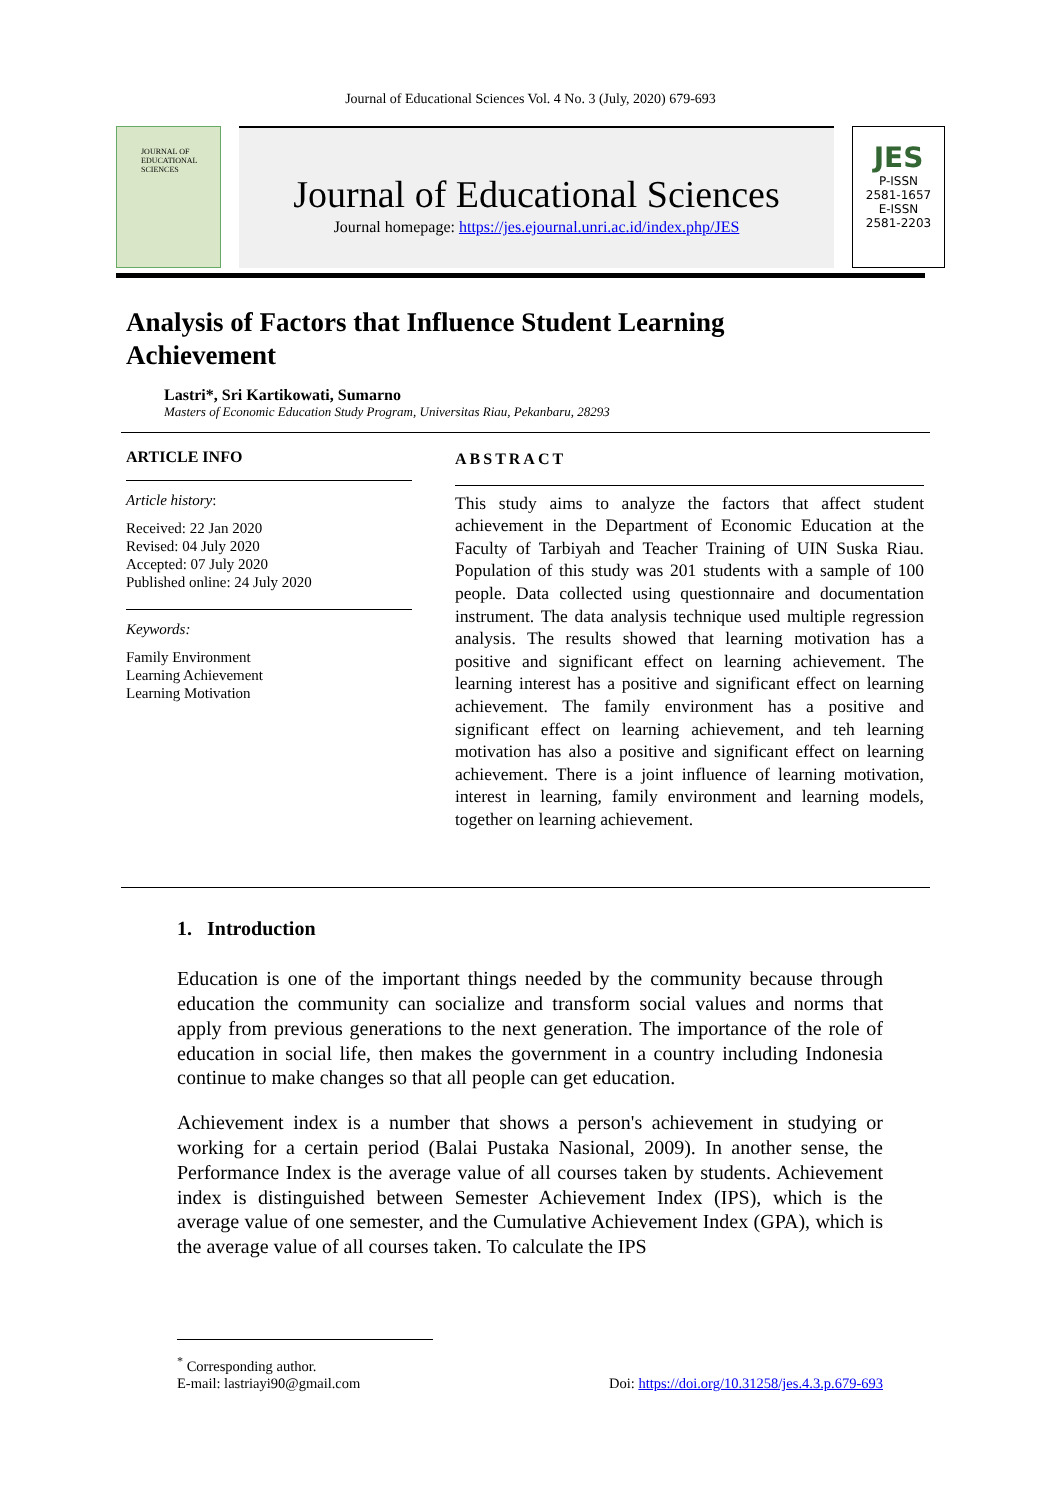Journal of Educational Sciences Vol. 4 No. 3 (July, 2020) 679-693
JOURNAL OF EDUCATIONAL SCIENCES
Journal of Educational Sciences
Journal homepage: https://jes.ejournal.unri.ac.id/index.php/JES
JES
P-ISSN
2581-1657
E-ISSN
2581-2203
Analysis of Factors that Influence Student Learning Achievement
Lastri*, Sri Kartikowati, Sumarno
Masters of Economic Education Study Program, Universitas Riau, Pekanbaru, 28293
ARTICLE INFO
Article history:
Received: 22 Jan 2020
Revised: 04 July 2020
Accepted: 07 July 2020
Published online: 24 July 2020
Keywords:
Family Environment
Learning Achievement
Learning Motivation
ABSTRACT
This study aims to analyze the factors that affect student achievement in the Department of Economic Education at the Faculty of Tarbiyah and Teacher Training of UIN Suska Riau. Population of this study was 201 students with a sample of 100 people. Data collected using questionnaire and documentation instrument. The data analysis technique used multiple regression analysis. The results showed that learning motivation has a positive and significant effect on learning achievement. The learning interest has a positive and significant effect on learning achievement. The family environment has a positive and significant effect on learning achievement, and teh learning motivation has also a positive and significant effect on learning achievement. There is a joint influence of learning motivation, interest in learning, family environment and learning models, together on learning achievement.
1. Introduction
Education is one of the important things needed by the community because through education the community can socialize and transform social values and norms that apply from previous generations to the next generation. The importance of the role of education in social life, then makes the government in a country including Indonesia continue to make changes so that all people can get education.
Achievement index is a number that shows a person's achievement in studying or working for a certain period (Balai Pustaka Nasional, 2009). In another sense, the Performance Index is the average value of all courses taken by students. Achievement index is distinguished between Semester Achievement Index (IPS), which is the average value of one semester, and the Cumulative Achievement Index (GPA), which is the average value of all courses taken. To calculate the IPS
<sup>*</sup> Corresponding author.
E-mail: lastriayi90@gmail.com Doi: https://doi.org/10.31258/jes.4.3.p.679-693